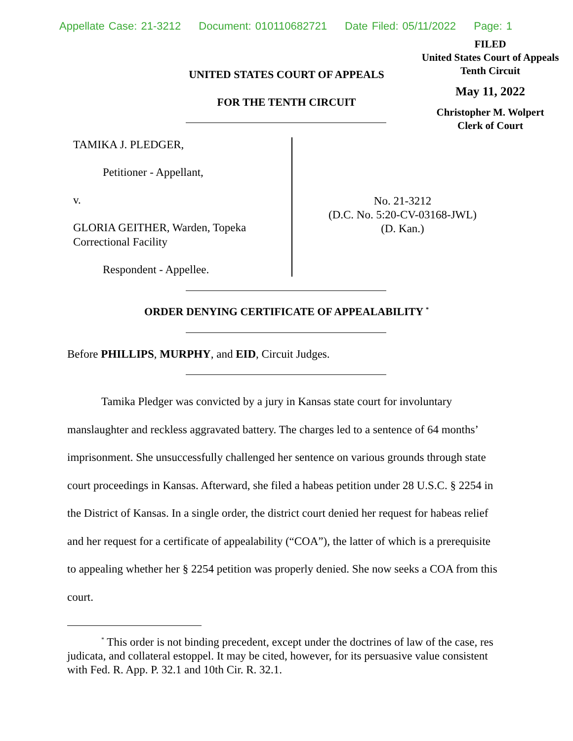Appellate Case: 21-3212 Document: 010110682721 Date Filed: 05/11/2022 Page: 1
FILED
United States Court of Appeals
Tenth Circuit
May 11, 2022
Christopher M. Wolpert
Clerk of Court
UNITED STATES COURT OF APPEALS
FOR THE TENTH CIRCUIT
TAMIKA J. PLEDGER,
Petitioner - Appellant,
v.
GLORIA GEITHER, Warden, Topeka Correctional Facility
Respondent - Appellee.
No. 21-3212
(D.C. No. 5:20-CV-03168-JWL)
(D. Kan.)
ORDER DENYING CERTIFICATE OF APPEALABILITY <sup>*</sup>
Before PHILLIPS, MURPHY, and EID, Circuit Judges.
Tamika Pledger was convicted by a jury in Kansas state court for involuntary manslaughter and reckless aggravated battery. The charges led to a sentence of 64 months’ imprisonment. She unsuccessfully challenged her sentence on various grounds through state court proceedings in Kansas. Afterward, she filed a habeas petition under 28 U.S.C. § 2254 in the District of Kansas. In a single order, the district court denied her request for habeas relief and her request for a certificate of appealability (“COA”), the latter of which is a prerequisite to appealing whether her § 2254 petition was properly denied. She now seeks a COA from this court.
<sup>*</sup> This order is not binding precedent, except under the doctrines of law of the case, res judicata, and collateral estoppel. It may be cited, however, for its persuasive value consistent with Fed. R. App. P. 32.1 and 10th Cir. R. 32.1.